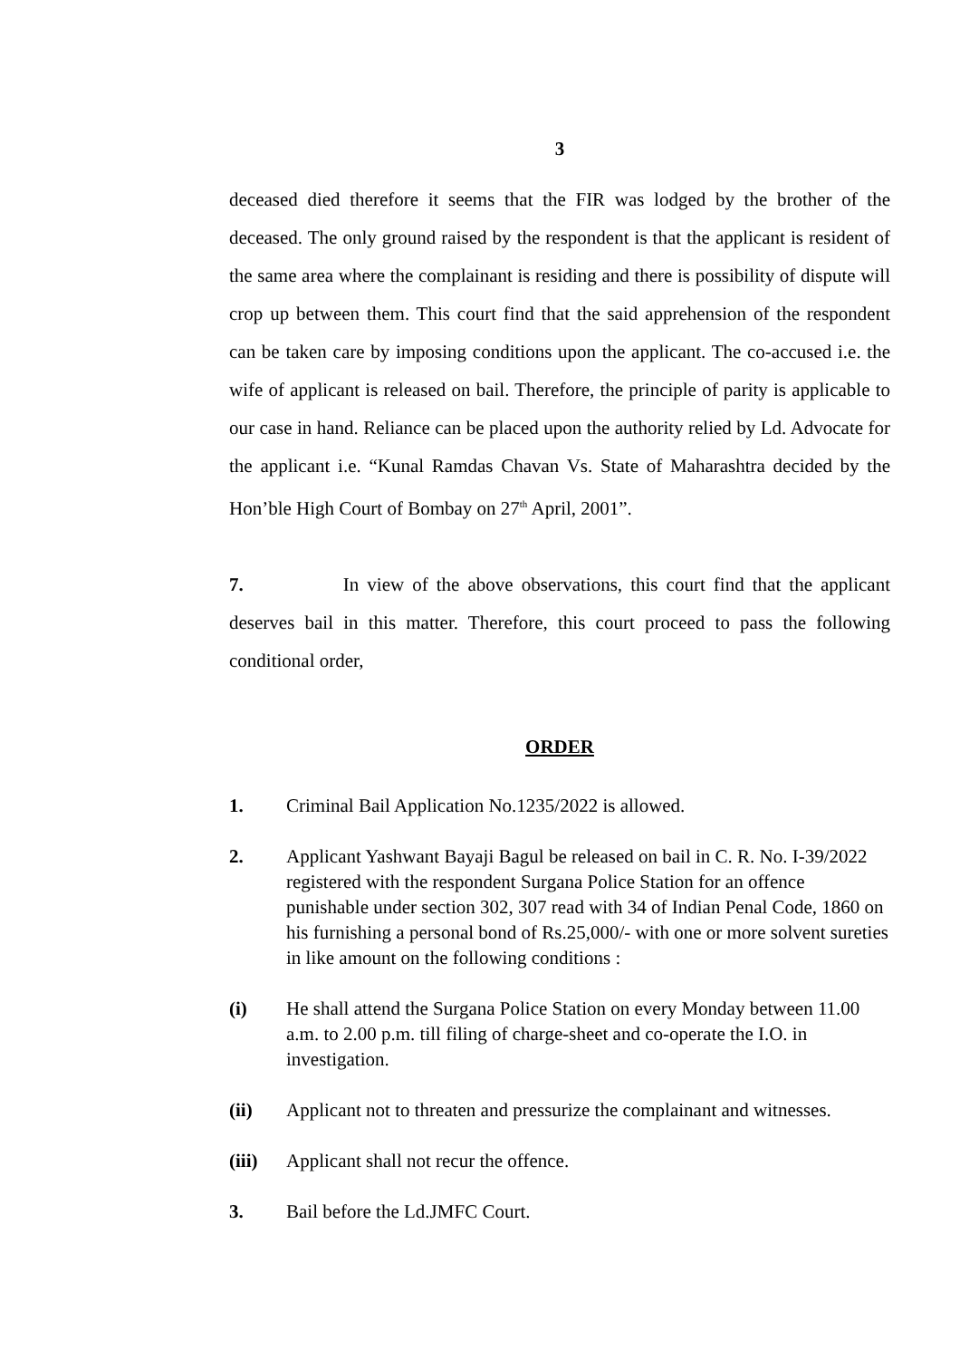3
deceased died therefore it seems that the FIR was lodged by the brother of the deceased. The only ground raised by the respondent is that the applicant is resident of the same area where the complainant is residing and there is possibility of dispute will crop up between them. This court find that the said apprehension of the respondent can be taken care by imposing conditions upon the applicant. The co-accused i.e. the wife of applicant is released on bail. Therefore, the principle of parity is applicable to our case in hand. Reliance can be placed upon the authority relied by Ld. Advocate for the applicant i.e. “Kunal Ramdas Chavan Vs. State of Maharashtra decided by the Hon’ble High Court of Bombay on 27<sup>th</sup> April, 2001”.
7. In view of the above observations, this court find that the applicant deserves bail in this matter. Therefore, this court proceed to pass the following conditional order,
ORDER
1. Criminal Bail Application No.1235/2022 is allowed.
2. Applicant Yashwant Bayaji Bagul be released on bail in C. R. No. I-39/2022 registered with the respondent Surgana Police Station for an offence punishable under section 302, 307 read with 34 of Indian Penal Code, 1860 on his furnishing a personal bond of Rs.25,000/- with one or more solvent sureties in like amount on the following conditions :
(i) He shall attend the Surgana Police Station on every Monday between 11.00 a.m. to 2.00 p.m. till filing of charge-sheet and co-operate the I.O. in investigation.
(ii) Applicant not to threaten and pressurize the complainant and witnesses.
(iii) Applicant shall not recur the offence.
3. Bail before the Ld.JMFC Court.